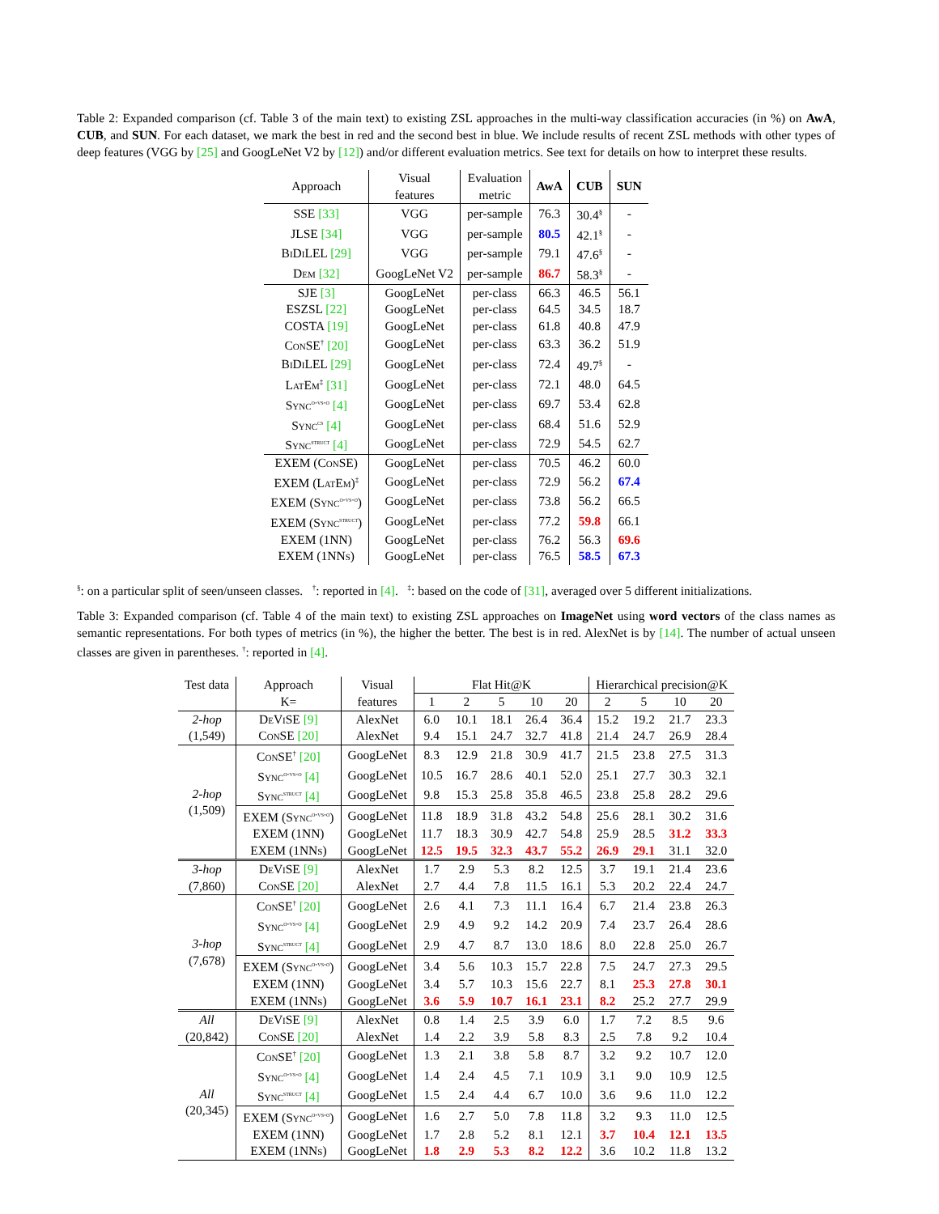Table 2: Expanded comparison (cf. Table 3 of the main text) to existing ZSL approaches in the multi-way classification accuracies (in %) on AwA, CUB, and SUN. For each dataset, we mark the best in red and the second best in blue. We include results of recent ZSL methods with other types of deep features (VGG by [25] and GoogLeNet V2 by [12]) and/or different evaluation metrics. See text for details on how to interpret these results.
| Approach | Visual features | Evaluation metric | AwA | CUB | SUN |
| --- | --- | --- | --- | --- | --- |
| SSE [33] | VGG | per-sample | 76.3 | 30.4<sup>§</sup> | - |
| JLSE [34] | VGG | per-sample | 80.5 | 42.1<sup>§</sup> | - |
| BiDiLEL [29] | VGG | per-sample | 79.1 | 47.6<sup>§</sup> | - |
| Dem [32] | GoogLeNet V2 | per-sample | 86.7 | 58.3<sup>§</sup> | - |
| SJE [3] | GoogLeNet | per-class | 66.3 | 46.5 | 56.1 |
| ESZSL [22] | GoogLeNet | per-class | 64.5 | 34.5 | 18.7 |
| COSTA [19] | GoogLeNet | per-class | 61.8 | 40.8 | 47.9 |
| ConSE<sup>†</sup> [20] | GoogLeNet | per-class | 63.3 | 36.2 | 51.9 |
| BiDiLEL [29] | GoogLeNet | per-class | 72.4 | 49.7<sup>§</sup> | - |
| LatEm<sup>‡</sup> [31] | GoogLeNet | per-class | 72.1 | 48.0 | 64.5 |
| Sync<sup>o-vs-o</sup> [4] | GoogLeNet | per-class | 69.7 | 53.4 | 62.8 |
| Sync<sup>cs</sup> [4] | GoogLeNet | per-class | 68.4 | 51.6 | 52.9 |
| Sync<sup>struct</sup> [4] | GoogLeNet | per-class | 72.9 | 54.5 | 62.7 |
| EXEM (ConSE) | GoogLeNet | per-class | 70.5 | 46.2 | 60.0 |
| EXEM (LatEm)<sup>‡</sup> | GoogLeNet | per-class | 72.9 | 56.2 | 67.4 |
| EXEM (Sync<sup>o-vs-o</sup>) | GoogLeNet | per-class | 73.8 | 56.2 | 66.5 |
| EXEM (Sync<sup>struct</sup>) | GoogLeNet | per-class | 77.2 | 59.8 | 66.1 |
| EXEM (1NN) | GoogLeNet | per-class | 76.2 | 56.3 | 69.6 |
| EXEM (1NNs) | GoogLeNet | per-class | 76.5 | 58.5 | 67.3 |
<sup>§</sup>: on a particular split of seen/unseen classes. <sup>†</sup>: reported in [4]. <sup>‡</sup>: based on the code of [31], averaged over 5 different initializations.
Table 3: Expanded comparison (cf. Table 4 of the main text) to existing ZSL approaches on ImageNet using word vectors of the class names as semantic representations. For both types of metrics (in %), the higher the better. The best is in red. AlexNet is by [14]. The number of actual unseen classes are given in parentheses. <sup>†</sup>: reported in [4].
| Test data | Approach | Visual | Flat Hit@K | | | | | Hierarchical precision@K | | | |
| --- | --- | --- | --- | --- | --- | --- | --- | --- | --- | --- | --- |
| | K= | features | 1 | 2 | 5 | 10 | 20 | 2 | 5 | 10 | 20 |
| 2-hop (1,549) | DeViSE [9] | AlexNet | 6.0 | 10.1 | 18.1 | 26.4 | 36.4 | 15.2 | 19.2 | 21.7 | 23.3 |
| | ConSE [20] | AlexNet | 9.4 | 15.1 | 24.7 | 32.7 | 41.8 | 21.4 | 24.7 | 26.9 | 28.4 |
| 2-hop (1,509) | ConSE<sup>†</sup> [20] | GoogLeNet | 8.3 | 12.9 | 21.8 | 30.9 | 41.7 | 21.5 | 23.8 | 27.5 | 31.3 |
| | Sync<sup>o-vs-o</sup> [4] | GoogLeNet | 10.5 | 16.7 | 28.6 | 40.1 | 52.0 | 25.1 | 27.7 | 30.3 | 32.1 |
| | Sync<sup>struct</sup> [4] | GoogLeNet | 9.8 | 15.3 | 25.8 | 35.8 | 46.5 | 23.8 | 25.8 | 28.2 | 29.6 |
| | EXEM (Sync<sup>o-vs-o</sup>) | GoogLeNet | 11.8 | 18.9 | 31.8 | 43.2 | 54.8 | 25.6 | 28.1 | 30.2 | 31.6 |
| | EXEM (1NN) | GoogLeNet | 11.7 | 18.3 | 30.9 | 42.7 | 54.8 | 25.9 | 28.5 | 31.2 | 33.3 |
| | EXEM (1NNs) | GoogLeNet | 12.5 | 19.5 | 32.3 | 43.7 | 55.2 | 26.9 | 29.1 | 31.1 | 32.0 |
| 3-hop (7,860) | DeViSE [9] | AlexNet | 1.7 | 2.9 | 5.3 | 8.2 | 12.5 | 3.7 | 19.1 | 21.4 | 23.6 |
| | ConSE [20] | AlexNet | 2.7 | 4.4 | 7.8 | 11.5 | 16.1 | 5.3 | 20.2 | 22.4 | 24.7 |
| 3-hop (7,678) | ConSE<sup>†</sup> [20] | GoogLeNet | 2.6 | 4.1 | 7.3 | 11.1 | 16.4 | 6.7 | 21.4 | 23.8 | 26.3 |
| | Sync<sup>o-vs-o</sup> [4] | GoogLeNet | 2.9 | 4.9 | 9.2 | 14.2 | 20.9 | 7.4 | 23.7 | 26.4 | 28.6 |
| | Sync<sup>struct</sup> [4] | GoogLeNet | 2.9 | 4.7 | 8.7 | 13.0 | 18.6 | 8.0 | 22.8 | 25.0 | 26.7 |
| | EXEM (Sync<sup>o-vs-o</sup>) | GoogLeNet | 3.4 | 5.6 | 10.3 | 15.7 | 22.8 | 7.5 | 24.7 | 27.3 | 29.5 |
| | EXEM (1NN) | GoogLeNet | 3.4 | 5.7 | 10.3 | 15.6 | 22.7 | 8.1 | 25.3 | 27.8 | 30.1 |
| | EXEM (1NNs) | GoogLeNet | 3.6 | 5.9 | 10.7 | 16.1 | 23.1 | 8.2 | 25.2 | 27.7 | 29.9 |
| All (20,842) | DeViSE [9] | AlexNet | 0.8 | 1.4 | 2.5 | 3.9 | 6.0 | 1.7 | 7.2 | 8.5 | 9.6 |
| | ConSE [20] | AlexNet | 1.4 | 2.2 | 3.9 | 5.8 | 8.3 | 2.5 | 7.8 | 9.2 | 10.4 |
| All (20,345) | ConSE<sup>†</sup> [20] | GoogLeNet | 1.3 | 2.1 | 3.8 | 5.8 | 8.7 | 3.2 | 9.2 | 10.7 | 12.0 |
| | Sync<sup>o-vs-o</sup> [4] | GoogLeNet | 1.4 | 2.4 | 4.5 | 7.1 | 10.9 | 3.1 | 9.0 | 10.9 | 12.5 |
| | Sync<sup>struct</sup> [4] | GoogLeNet | 1.5 | 2.4 | 4.4 | 6.7 | 10.0 | 3.6 | 9.6 | 11.0 | 12.2 |
| | EXEM (Sync<sup>o-vs-o</sup>) | GoogLeNet | 1.6 | 2.7 | 5.0 | 7.8 | 11.8 | 3.2 | 9.3 | 11.0 | 12.5 |
| | EXEM (1NN) | GoogLeNet | 1.7 | 2.8 | 5.2 | 8.1 | 12.1 | 3.7 | 10.4 | 12.1 | 13.5 |
| | EXEM (1NNs) | GoogLeNet | 1.8 | 2.9 | 5.3 | 8.2 | 12.2 | 3.6 | 10.2 | 11.8 | 13.2 |